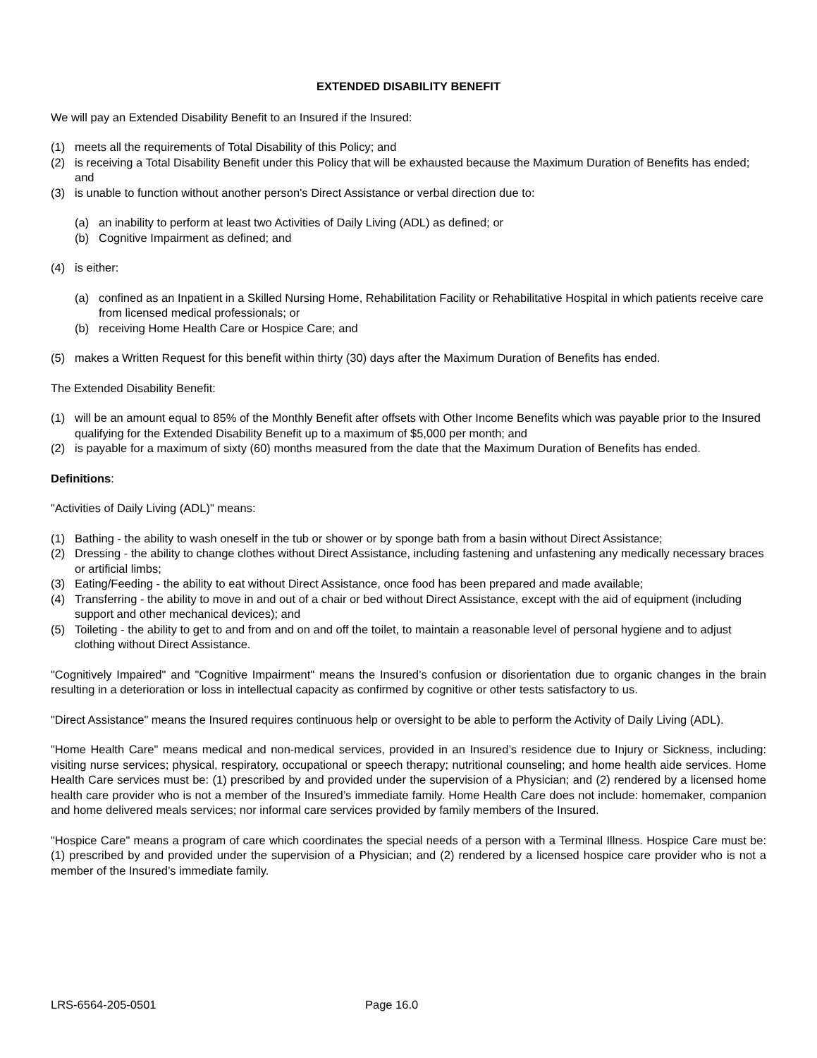EXTENDED DISABILITY BENEFIT
We will pay an Extended Disability Benefit to an Insured if the Insured:
(1) meets all the requirements of Total Disability of this Policy; and
(2) is receiving a Total Disability Benefit under this Policy that will be exhausted because the Maximum Duration of Benefits has ended; and
(3) is unable to function without another person's Direct Assistance or verbal direction due to:
(a) an inability to perform at least two Activities of Daily Living (ADL) as defined; or
(b) Cognitive Impairment as defined; and
(4) is either:
(a) confined as an Inpatient in a Skilled Nursing Home, Rehabilitation Facility or Rehabilitative Hospital in which patients receive care from licensed medical professionals; or
(b) receiving Home Health Care or Hospice Care; and
(5) makes a Written Request for this benefit within thirty (30) days after the Maximum Duration of Benefits has ended.
The Extended Disability Benefit:
(1) will be an amount equal to 85% of the Monthly Benefit after offsets with Other Income Benefits which was payable prior to the Insured qualifying for the Extended Disability Benefit up to a maximum of $5,000 per month; and
(2) is payable for a maximum of sixty (60) months measured from the date that the Maximum Duration of Benefits has ended.
Definitions:
"Activities of Daily Living (ADL)" means:
(1) Bathing - the ability to wash oneself in the tub or shower or by sponge bath from a basin without Direct Assistance;
(2) Dressing - the ability to change clothes without Direct Assistance, including fastening and unfastening any medically necessary braces or artificial limbs;
(3) Eating/Feeding - the ability to eat without Direct Assistance, once food has been prepared and made available;
(4) Transferring - the ability to move in and out of a chair or bed without Direct Assistance, except with the aid of equipment (including support and other mechanical devices); and
(5) Toileting - the ability to get to and from and on and off the toilet, to maintain a reasonable level of personal hygiene and to adjust clothing without Direct Assistance.
"Cognitively Impaired" and "Cognitive Impairment" means the Insured’s confusion or disorientation due to organic changes in the brain resulting in a deterioration or loss in intellectual capacity as confirmed by cognitive or other tests satisfactory to us.
"Direct Assistance" means the Insured requires continuous help or oversight to be able to perform the Activity of Daily Living (ADL).
"Home Health Care" means medical and non-medical services, provided in an Insured’s residence due to Injury or Sickness, including: visiting nurse services; physical, respiratory, occupational or speech therapy; nutritional counseling; and home health aide services. Home Health Care services must be: (1) prescribed by and provided under the supervision of a Physician; and (2) rendered by a licensed home health care provider who is not a member of the Insured’s immediate family. Home Health Care does not include: homemaker, companion and home delivered meals services; nor informal care services provided by family members of the Insured.
"Hospice Care" means a program of care which coordinates the special needs of a person with a Terminal Illness. Hospice Care must be: (1) prescribed by and provided under the supervision of a Physician; and (2) rendered by a licensed hospice care provider who is not a member of the Insured’s immediate family.
LRS-6564-205-0501 Page 16.0